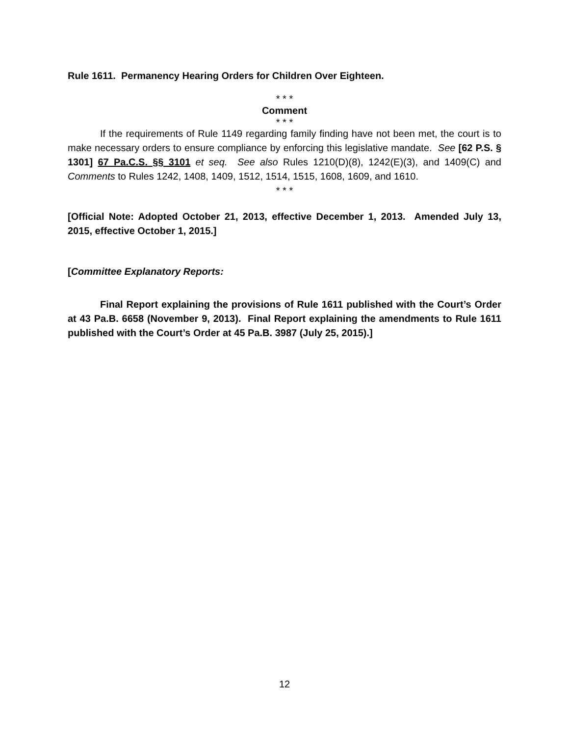Rule 1611. Permanency Hearing Orders for Children Over Eighteen.
* * *
Comment
* * *
If the requirements of Rule 1149 regarding family finding have not been met, the court is to make necessary orders to ensure compliance by enforcing this legislative mandate. See [62 P.S. § 1301] 67 Pa.C.S. §§ 3101 et seq. See also Rules 1210(D)(8), 1242(E)(3), and 1409(C) and Comments to Rules 1242, 1408, 1409, 1512, 1514, 1515, 1608, 1609, and 1610.
* * *
[Official Note: Adopted October 21, 2013, effective December 1, 2013. Amended July 13, 2015, effective October 1, 2015.]
[Committee Explanatory Reports:
Final Report explaining the provisions of Rule 1611 published with the Court’s Order at 43 Pa.B. 6658 (November 9, 2013). Final Report explaining the amendments to Rule 1611 published with the Court’s Order at 45 Pa.B. 3987 (July 25, 2015).]
12